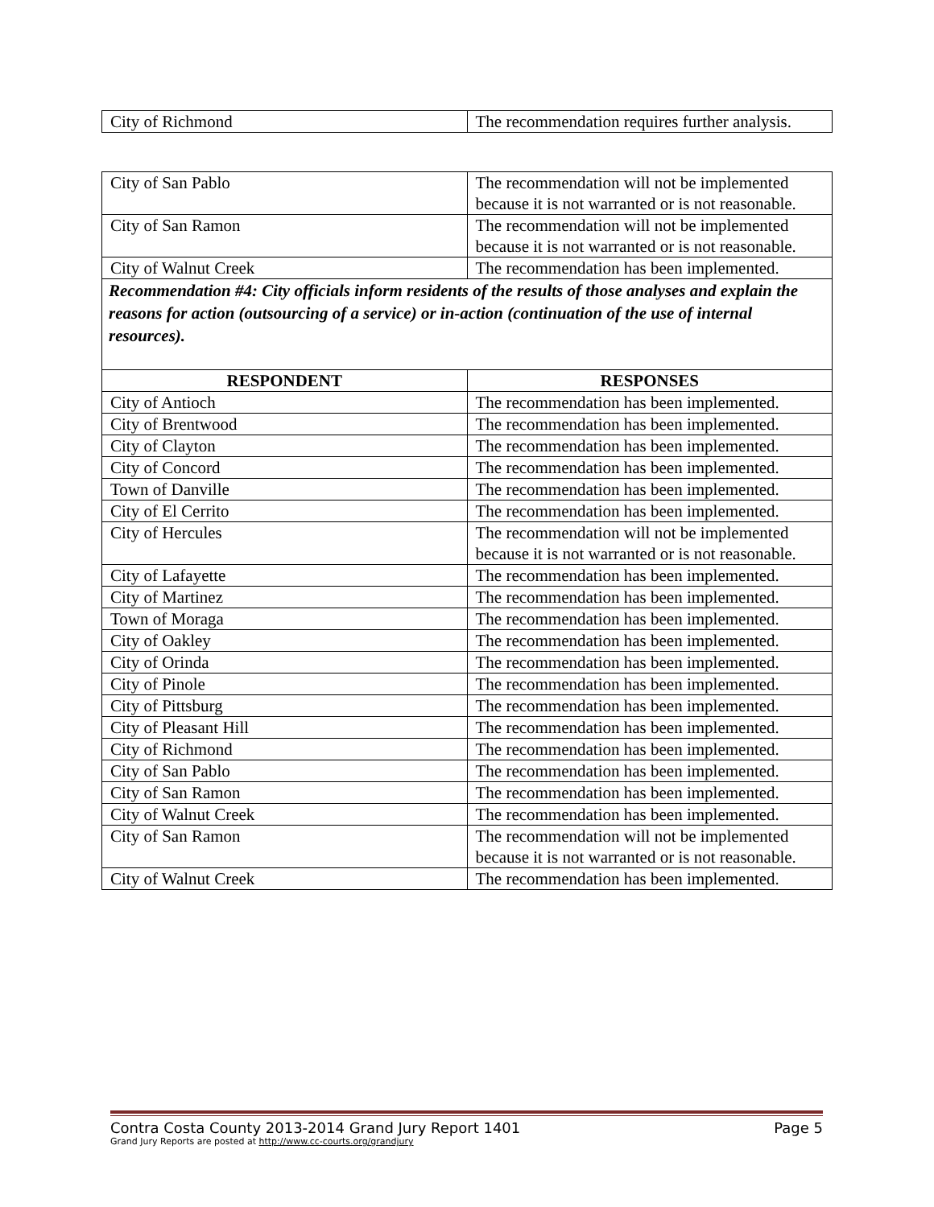| City of Richmond | The recommendation requires further analysis. |
| City of San Pablo | The recommendation will not be implemented because it is not warranted or is not reasonable. |
| City of San Ramon | The recommendation will not be implemented because it is not warranted or is not reasonable. |
| City of Walnut Creek | The recommendation has been implemented. |
Recommendation #4: City officials inform residents of the results of those analyses and explain the reasons for action (outsourcing of a service) or in-action (continuation of the use of internal resources).
| RESPONDENT | RESPONSES |
| --- | --- |
| City of Antioch | The recommendation has been implemented. |
| City of Brentwood | The recommendation has been implemented. |
| City of Clayton | The recommendation has been implemented. |
| City of Concord | The recommendation has been implemented. |
| Town of Danville | The recommendation has been implemented. |
| City of El Cerrito | The recommendation has been implemented. |
| City of Hercules | The recommendation will not be implemented because it is not warranted or is not reasonable. |
| City of Lafayette | The recommendation has been implemented. |
| City of Martinez | The recommendation has been implemented. |
| Town of Moraga | The recommendation has been implemented. |
| City of Oakley | The recommendation has been implemented. |
| City of Orinda | The recommendation has been implemented. |
| City of Pinole | The recommendation has been implemented. |
| City of Pittsburg | The recommendation has been implemented. |
| City of Pleasant Hill | The recommendation has been implemented. |
| City of Richmond | The recommendation has been implemented. |
| City of San Pablo | The recommendation has been implemented. |
| City of San Ramon | The recommendation has been implemented. |
| City of Walnut Creek | The recommendation has been implemented. |
| City of San Ramon | The recommendation will not be implemented because it is not warranted or is not reasonable. |
| City of Walnut Creek | The recommendation has been implemented. |
Contra Costa County 2013-2014 Grand Jury Report 1401 Page 5
Grand Jury Reports are posted at http://www.cc-courts.org/grandjury